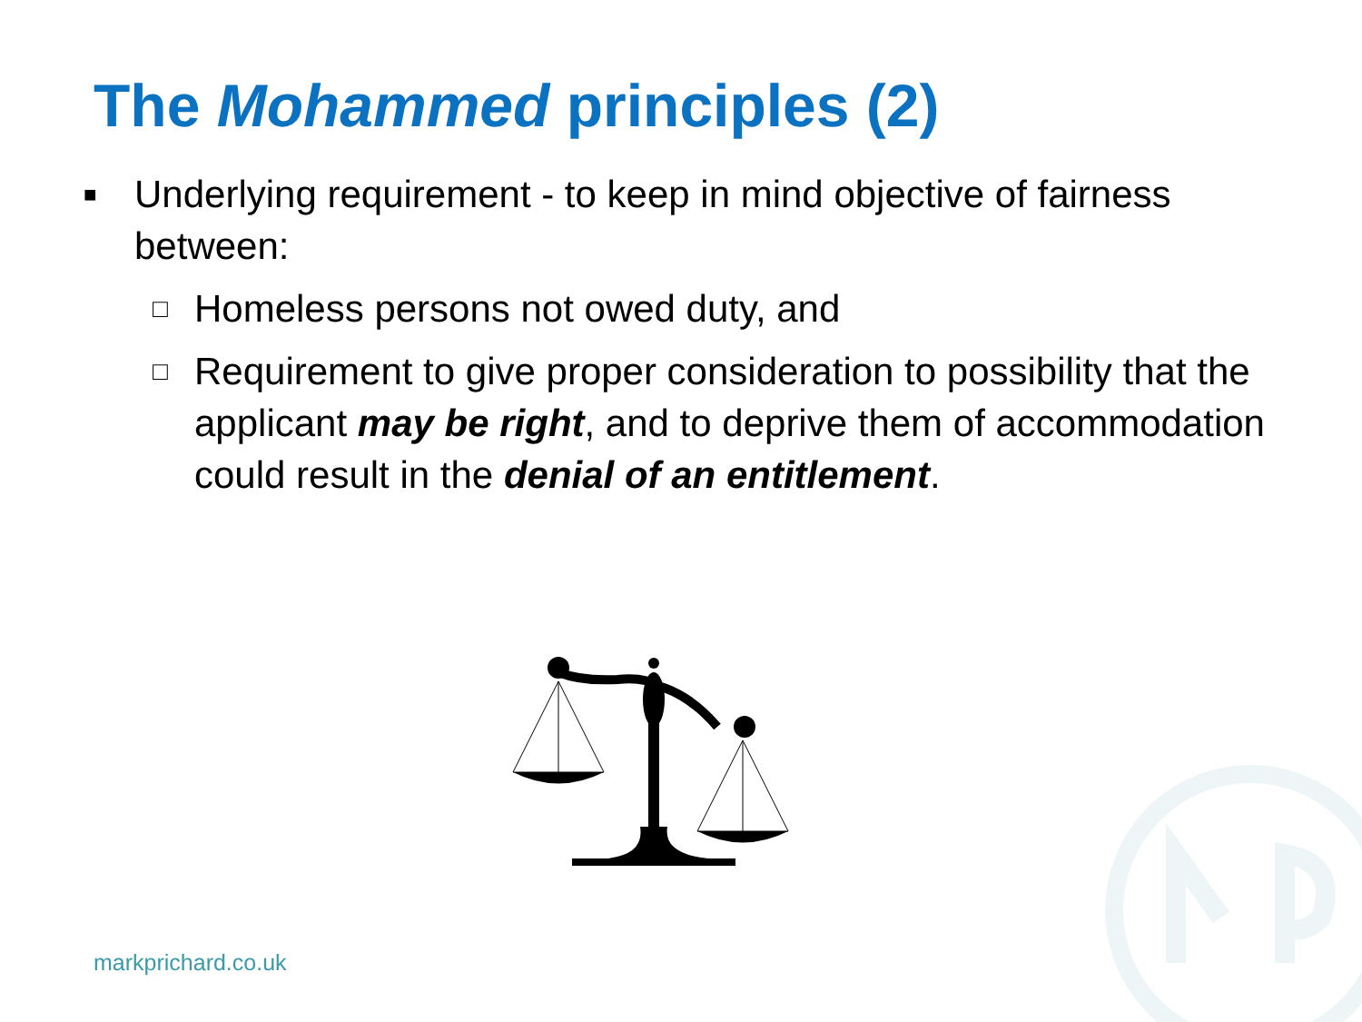The Mohammed principles (2)
■ Underlying requirement - to keep in mind objective of fairness between:
□ Homeless persons not owed duty, and
□ Requirement to give proper consideration to possibility that the applicant may be right, and to deprive them of accommodation could result in the denial of an entitlement.
markprichard.co.uk